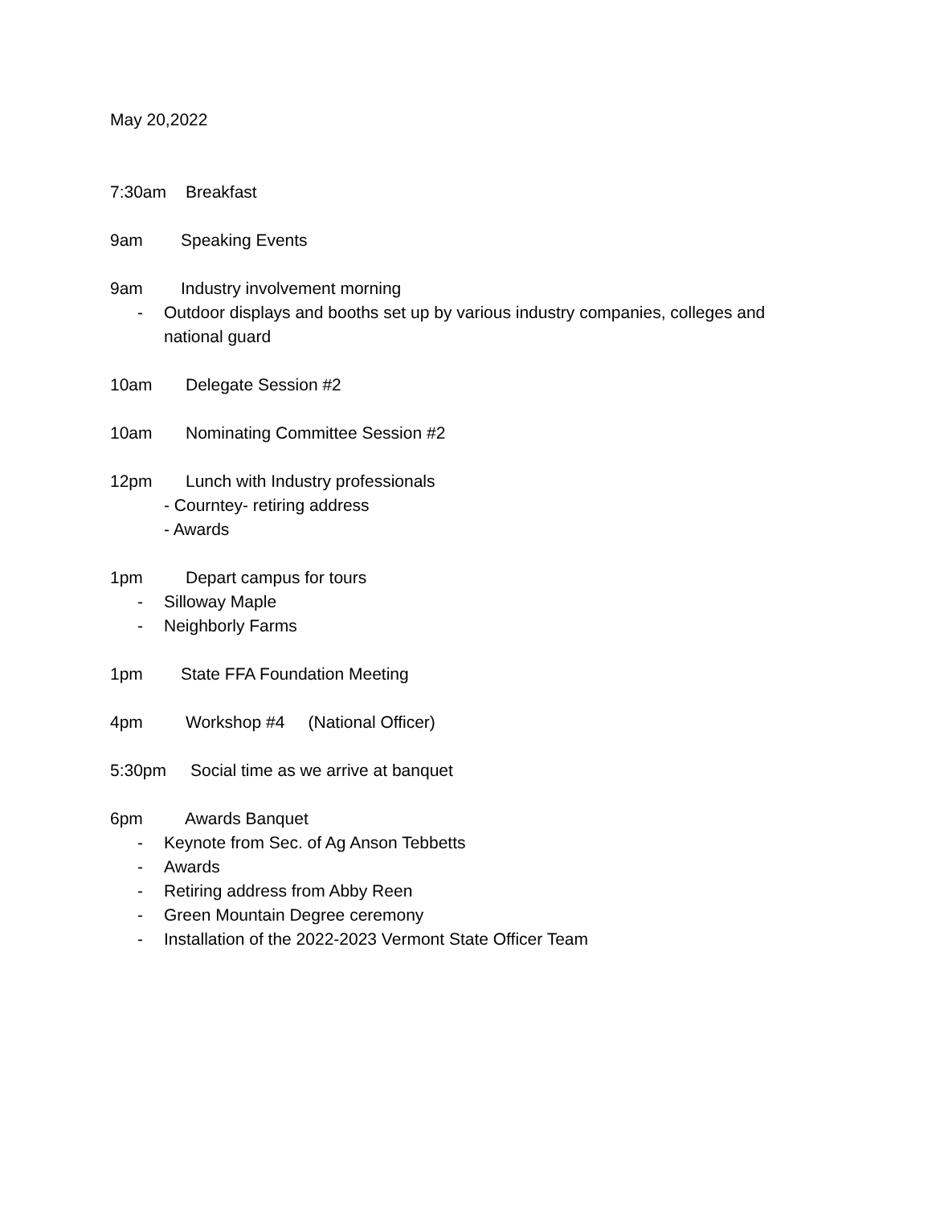May 20,2022
7:30am Breakfast
9am Speaking Events
9am Industry involvement morning
- Outdoor displays and booths set up by various industry companies, colleges and national guard
10am Delegate Session #2
10am Nominating Committee Session #2
12pm Lunch with Industry professionals
- Courntey- retiring address
- Awards
1pm Depart campus for tours
- Silloway Maple
- Neighborly Farms
1pm State FFA Foundation Meeting
4pm Workshop #4 (National Officer)
5:30pm Social time as we arrive at banquet
6pm Awards Banquet
- Keynote from Sec. of Ag Anson Tebbetts
- Awards
- Retiring address from Abby Reen
- Green Mountain Degree ceremony
- Installation of the 2022-2023 Vermont State Officer Team